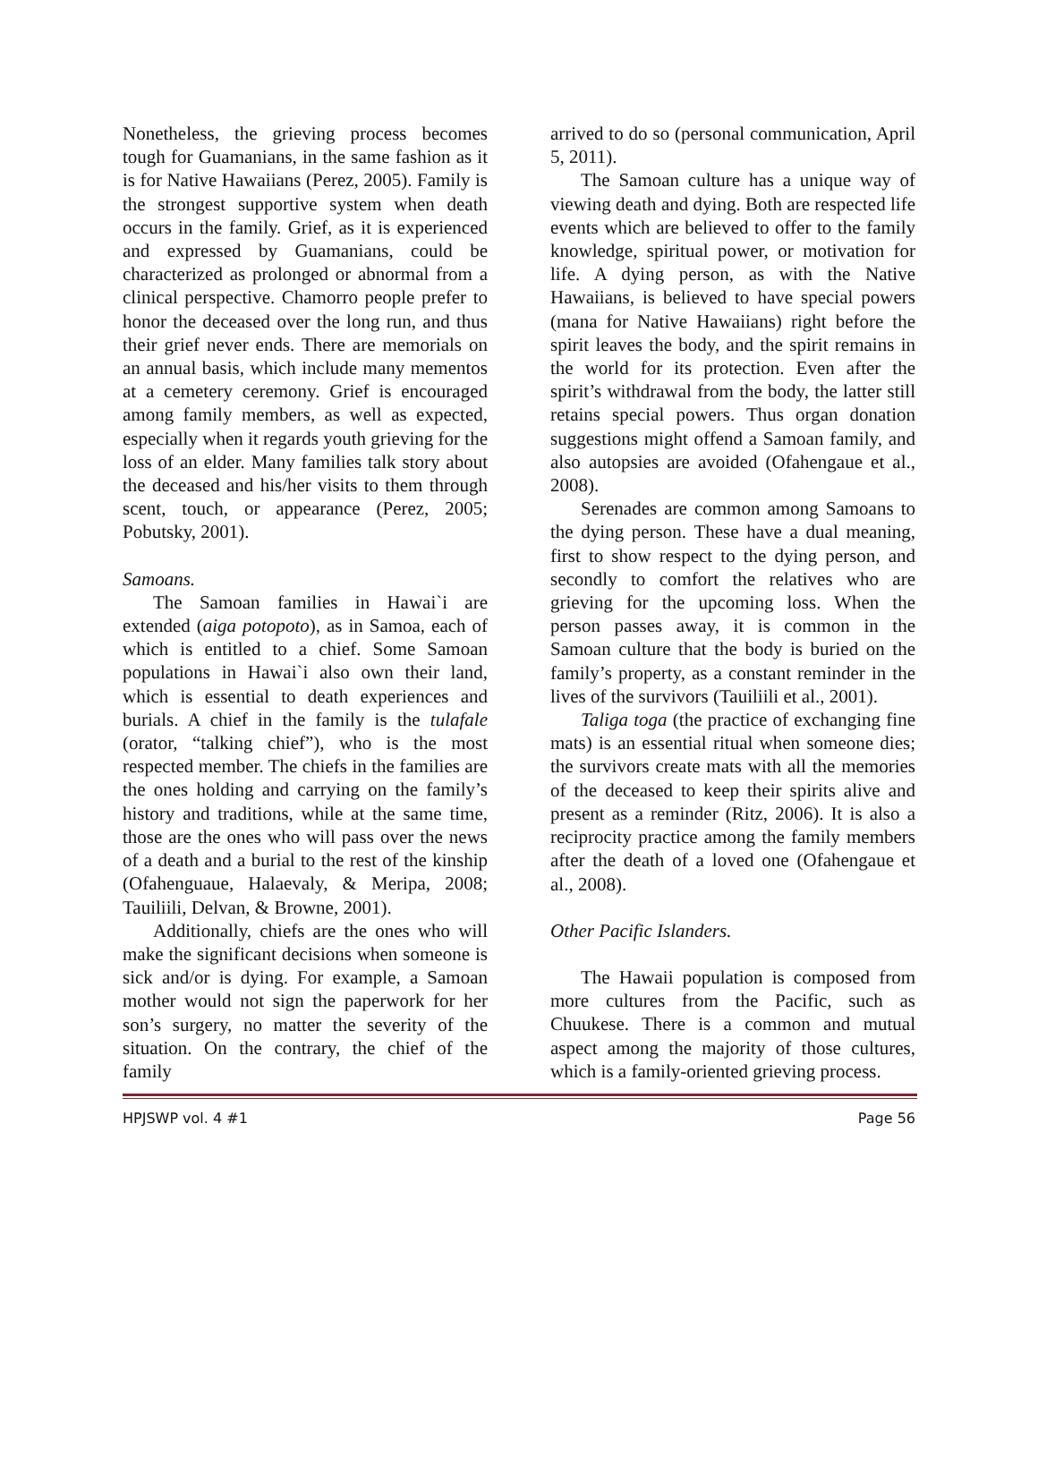Nonetheless, the grieving process becomes tough for Guamanians, in the same fashion as it is for Native Hawaiians (Perez, 2005). Family is the strongest supportive system when death occurs in the family. Grief, as it is experienced and expressed by Guamanians, could be characterized as prolonged or abnormal from a clinical perspective. Chamorro people prefer to honor the deceased over the long run, and thus their grief never ends. There are memorials on an annual basis, which include many mementos at a cemetery ceremony. Grief is encouraged among family members, as well as expected, especially when it regards youth grieving for the loss of an elder. Many families talk story about the deceased and his/her visits to them through scent, touch, or appearance (Perez, 2005; Pobutsky, 2001).
Samoans.
The Samoan families in Hawai`i are extended (aiga potopoto), as in Samoa, each of which is entitled to a chief. Some Samoan populations in Hawai`i also own their land, which is essential to death experiences and burials. A chief in the family is the tulafale (orator, “talking chief”), who is the most respected member. The chiefs in the families are the ones holding and carrying on the family’s history and traditions, while at the same time, those are the ones who will pass over the news of a death and a burial to the rest of the kinship (Ofahenguaue, Halaevaly, & Meripa, 2008; Tauiliili, Delvan, & Browne, 2001).
Additionally, chiefs are the ones who will make the significant decisions when someone is sick and/or is dying. For example, a Samoan mother would not sign the paperwork for her son’s surgery, no matter the severity of the situation. On the contrary, the chief of the family
arrived to do so (personal communication, April 5, 2011).
The Samoan culture has a unique way of viewing death and dying. Both are respected life events which are believed to offer to the family knowledge, spiritual power, or motivation for life. A dying person, as with the Native Hawaiians, is believed to have special powers (mana for Native Hawaiians) right before the spirit leaves the body, and the spirit remains in the world for its protection. Even after the spirit’s withdrawal from the body, the latter still retains special powers. Thus organ donation suggestions might offend a Samoan family, and also autopsies are avoided (Ofahengaue et al., 2008).
Serenades are common among Samoans to the dying person. These have a dual meaning, first to show respect to the dying person, and secondly to comfort the relatives who are grieving for the upcoming loss. When the person passes away, it is common in the Samoan culture that the body is buried on the family’s property, as a constant reminder in the lives of the survivors (Tauiliili et al., 2001).
Taliga toga (the practice of exchanging fine mats) is an essential ritual when someone dies; the survivors create mats with all the memories of the deceased to keep their spirits alive and present as a reminder (Ritz, 2006). It is also a reciprocity practice among the family members after the death of a loved one (Ofahengaue et al., 2008).
Other Pacific Islanders.
The Hawaii population is composed from more cultures from the Pacific, such as Chuukese. There is a common and mutual aspect among the majority of those cultures, which is a family-oriented grieving process.
HPJSWP vol. 4 #1 Page 56